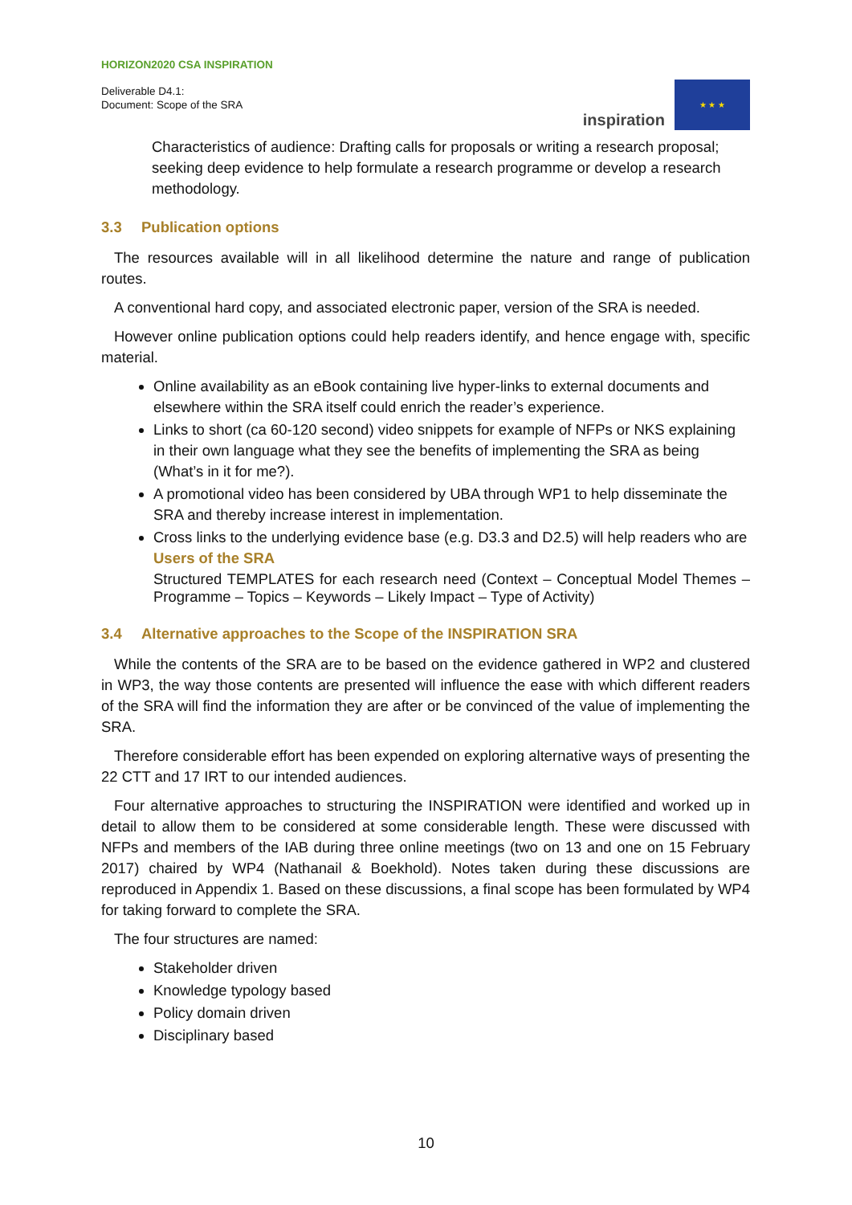HORIZON2020 CSA INSPIRATION
Deliverable D4.1:
Document: Scope of the SRA
inspiration
★ ★ ★
Characteristics of audience: Drafting calls for proposals or writing a research proposal; seeking deep evidence to help formulate a research programme or develop a research methodology.
3.3 Publication options
The resources available will in all likelihood determine the nature and range of publication routes.
A conventional hard copy, and associated electronic paper, version of the SRA is needed.
However online publication options could help readers identify, and hence engage with, specific material.
Online availability as an eBook containing live hyper-links to external documents and elsewhere within the SRA itself could enrich the reader’s experience.
Links to short (ca 60-120 second) video snippets for example of NFPs or NKS explaining in their own language what they see the benefits of implementing the SRA as being (What’s in it for me?).
A promotional video has been considered by UBA through WP1 to help disseminate the SRA and thereby increase interest in implementation.
Cross links to the underlying evidence base (e.g. D3.3 and D2.5) will help readers who are Users of the SRA
Structured TEMPLATES for each research need (Context – Conceptual Model Themes – Programme – Topics – Keywords – Likely Impact – Type of Activity)
3.4 Alternative approaches to the Scope of the INSPIRATION SRA
While the contents of the SRA are to be based on the evidence gathered in WP2 and clustered in WP3, the way those contents are presented will influence the ease with which different readers of the SRA will find the information they are after or be convinced of the value of implementing the SRA.
Therefore considerable effort has been expended on exploring alternative ways of presenting the 22 CTT and 17 IRT to our intended audiences.
Four alternative approaches to structuring the INSPIRATION were identified and worked up in detail to allow them to be considered at some considerable length. These were discussed with NFPs and members of the IAB during three online meetings (two on 13 and one on 15 February 2017) chaired by WP4 (Nathanail & Boekhold). Notes taken during these discussions are reproduced in Appendix 1. Based on these discussions, a final scope has been formulated by WP4 for taking forward to complete the SRA.
The four structures are named:
Stakeholder driven
Knowledge typology based
Policy domain driven
Disciplinary based
10